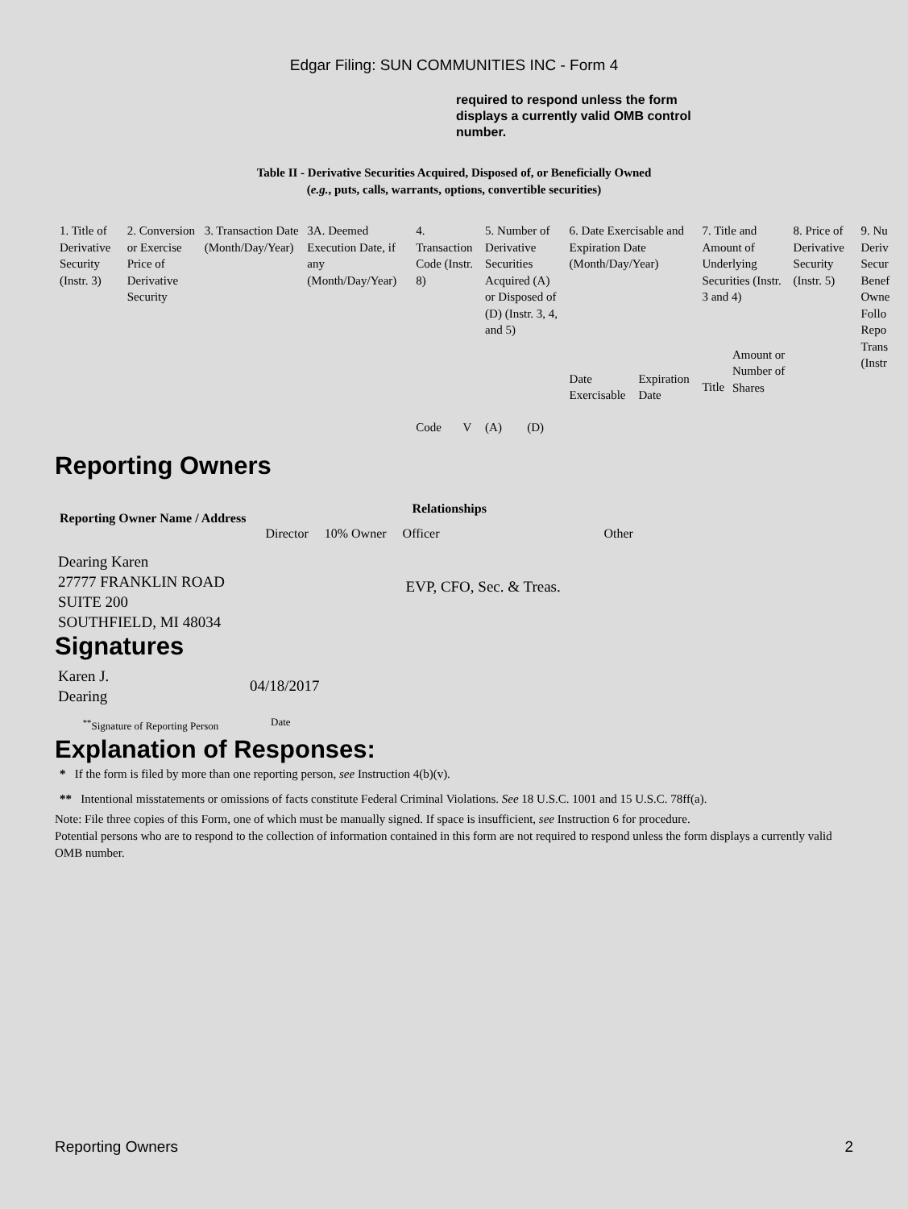Edgar Filing: SUN COMMUNITIES INC - Form 4
required to respond unless the form displays a currently valid OMB control number.
Table II - Derivative Securities Acquired, Disposed of, or Beneficially Owned
(e.g., puts, calls, warrants, options, convertible securities)
| 1. Title of Derivative Security (Instr. 3) | 2. Conversion or Exercise Price of Derivative Security | 3. Transaction Date (Month/Day/Year) | 3A. Deemed Execution Date, if any (Month/Day/Year) | 4. Transaction Code (Instr. 8) | | 5. Number of Derivative Securities Acquired (A) or Disposed of (D) (Instr. 3, 4, and 5) | | 6. Date Exercisable and Expiration Date (Month/Day/Year) | | 7. Title and Amount of Underlying Securities (Instr. 3 and 4) | | 8. Price of Derivative Security (Instr. 5) | 9. Nu Deriv Secur Benef Owne Follo Repo Trans (Instr |
| | | | | Code | V | (A) | (D) | Date Exercisable | Expiration Date | Title | Amount or Number of Shares | | |
Reporting Owners
| Reporting Owner Name / Address | Relationships | | | |
| --- | --- | --- | --- | --- |
| | Director | 10% Owner | Officer | Other |
| Dearing Karen 27777 FRANKLIN ROAD SUITE 200 SOUTHFIELD, MI 48034 | | | EVP, CFO, Sec. & Treas. | |
Signatures
| Karen J. Dearing | 04/18/2017 |
| <sup>**</sup> Signature of Reporting Person | Date |
Explanation of Responses:
* If the form is filed by more than one reporting person, see Instruction 4(b)(v).
** Intentional misstatements or omissions of facts constitute Federal Criminal Violations. See 18 U.S.C. 1001 and 15 U.S.C. 78ff(a).
Note: File three copies of this Form, one of which must be manually signed. If space is insufficient, see Instruction 6 for procedure.
Potential persons who are to respond to the collection of information contained in this form are not required to respond unless the form displays a currently valid OMB number.
Reporting Owners 2